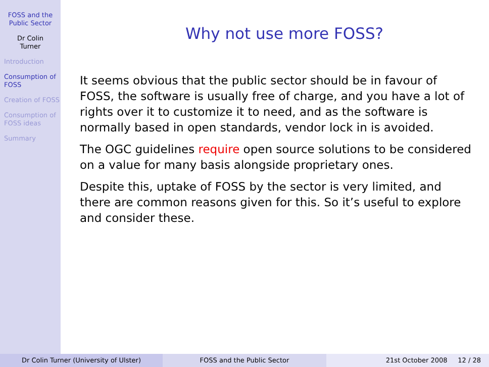FOSS and the Public Sector
Dr Colin
Turner
Introduction
Consumption of FOSS
Creation of FOSS
Consumption of FOSS ideas
Summary
Why not use more FOSS?
It seems obvious that the public sector should be in favour of FOSS, the software is usually free of charge, and you have a lot of rights over it to customize it to need, and as the software is normally based in open standards, vendor lock in is avoided.
The OGC guidelines require open source solutions to be considered on a value for many basis alongside proprietary ones.
Despite this, uptake of FOSS by the sector is very limited, and there are common reasons given for this. So it’s useful to explore and consider these.
Dr Colin Turner (University of Ulster) FOSS and the Public Sector 21st October 2008 12 / 28